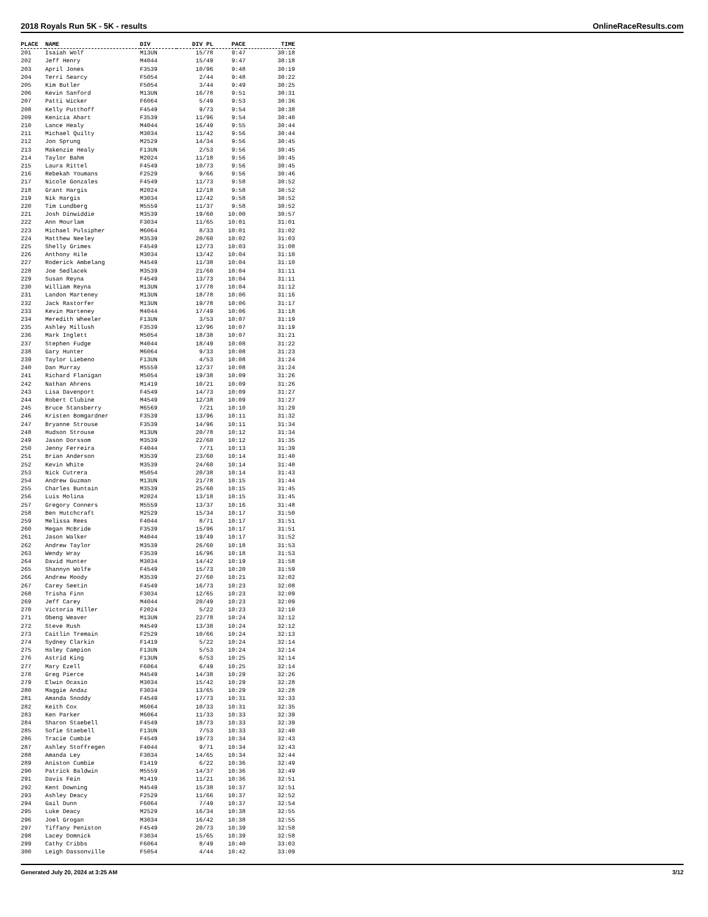2018 Royals Run 5K - 5K - results OnlineRaceResults.com
| PLACE | NAME | DIV | DIV PL | PACE | TIME |
| --- | --- | --- | --- | --- | --- |
| 201 | Isaiah Wolf | M13UN | 15/78 | 9:47 | 30:18 |
| 202 | Jeff Henry | M4044 | 15/49 | 9:47 | 30:18 |
| 203 | April Jones | F3539 | 10/96 | 9:48 | 30:19 |
| 204 | Terri Searcy | F5054 | 2/44 | 9:48 | 30:22 |
| 205 | Kim Butler | F5054 | 3/44 | 9:49 | 30:25 |
| 206 | Kevin Sanford | M13UN | 16/78 | 9:51 | 30:31 |
| 207 | Patti Wicker | F6064 | 5/49 | 9:53 | 30:36 |
| 208 | Kelly Putthoff | F4549 | 9/73 | 9:54 | 30:38 |
| 209 | Kenicia Ahart | F3539 | 11/96 | 9:54 | 30:40 |
| 210 | Lance Healy | M4044 | 16/49 | 9:55 | 30:44 |
| 211 | Michael Quilty | M3034 | 11/42 | 9:56 | 30:44 |
| 212 | Jon Sprung | M2529 | 14/34 | 9:56 | 30:45 |
| 213 | Makenzie Healy | F13UN | 2/53 | 9:56 | 30:45 |
| 214 | Taylor Bahm | M2024 | 11/18 | 9:56 | 30:45 |
| 215 | Laura Rittel | F4549 | 10/73 | 9:56 | 30:45 |
| 216 | Rebekah Youmans | F2529 | 9/66 | 9:56 | 30:46 |
| 217 | Nicole Gonzales | F4549 | 11/73 | 9:58 | 30:52 |
| 218 | Grant Hargis | M2024 | 12/18 | 9:58 | 30:52 |
| 219 | Nik Hargis | M3034 | 12/42 | 9:58 | 30:52 |
| 220 | Tim Lundberg | M5559 | 11/37 | 9:58 | 30:52 |
| 221 | Josh Dinwiddie | M3539 | 19/60 | 10:00 | 30:57 |
| 222 | Ann Mourlam | F3034 | 11/65 | 10:01 | 31:01 |
| 223 | Michael Pulsipher | M6064 | 8/33 | 10:01 | 31:02 |
| 224 | Matthew Neeley | M3539 | 20/60 | 10:02 | 31:03 |
| 225 | Shelly Grimes | F4549 | 12/73 | 10:03 | 31:08 |
| 226 | Anthony Hile | M3034 | 13/42 | 10:04 | 31:10 |
| 227 | Roderick Ambelang | M4549 | 11/38 | 10:04 | 31:10 |
| 228 | Joe Sedlacek | M3539 | 21/60 | 10:04 | 31:11 |
| 229 | Susan Reyna | F4549 | 13/73 | 10:04 | 31:11 |
| 230 | William Reyna | M13UN | 17/78 | 10:04 | 31:12 |
| 231 | Landon Marteney | M13UN | 18/78 | 10:06 | 31:16 |
| 232 | Jack Rastorfer | M13UN | 19/78 | 10:06 | 31:17 |
| 233 | Kevin Marteney | M4044 | 17/49 | 10:06 | 31:18 |
| 234 | Meredith Wheeler | F13UN | 3/53 | 10:07 | 31:19 |
| 235 | Ashley Millush | F3539 | 12/96 | 10:07 | 31:19 |
| 236 | Mark Inglett | M5054 | 18/38 | 10:07 | 31:21 |
| 237 | Stephen Fudge | M4044 | 18/49 | 10:08 | 31:22 |
| 238 | Gary Hunter | M6064 | 9/33 | 10:08 | 31:23 |
| 239 | Taylor Liebeno | F13UN | 4/53 | 10:08 | 31:24 |
| 240 | Dan Murray | M5559 | 12/37 | 10:08 | 31:24 |
| 241 | Richard Flanigan | M5054 | 19/38 | 10:09 | 31:26 |
| 242 | Nathan Ahrens | M1419 | 10/21 | 10:09 | 31:26 |
| 243 | Lisa Davenport | F4549 | 14/73 | 10:09 | 31:27 |
| 244 | Robert Clubine | M4549 | 12/38 | 10:09 | 31:27 |
| 245 | Bruce Stansberry | M6569 | 7/21 | 10:10 | 31:29 |
| 246 | Kristen Bomgardner | F3539 | 13/96 | 10:11 | 31:32 |
| 247 | Bryanne Strouse | F3539 | 14/96 | 10:11 | 31:34 |
| 248 | Hudson Strouse | M13UN | 20/78 | 10:12 | 31:34 |
| 249 | Jason Dorssom | M3539 | 22/60 | 10:12 | 31:35 |
| 250 | Jenny Ferreira | F4044 | 7/71 | 10:13 | 31:39 |
| 251 | Brian Anderson | M3539 | 23/60 | 10:14 | 31:40 |
| 252 | Kevin White | M3539 | 24/60 | 10:14 | 31:40 |
| 253 | Nick Cutrera | M5054 | 20/38 | 10:14 | 31:43 |
| 254 | Andrew Guzman | M13UN | 21/78 | 10:15 | 31:44 |
| 255 | Charles Buntain | M3539 | 25/60 | 10:15 | 31:45 |
| 256 | Luis Molina | M2024 | 13/18 | 10:15 | 31:45 |
| 257 | Gregory Conners | M5559 | 13/37 | 10:16 | 31:48 |
| 258 | Ben Hutchcraft | M2529 | 15/34 | 10:17 | 31:50 |
| 259 | Melissa Rees | F4044 | 8/71 | 10:17 | 31:51 |
| 260 | Megan McBride | F3539 | 15/96 | 10:17 | 31:51 |
| 261 | Jason Walker | M4044 | 19/49 | 10:17 | 31:52 |
| 262 | Andrew Taylor | M3539 | 26/60 | 10:18 | 31:53 |
| 263 | Wendy Wray | F3539 | 16/96 | 10:18 | 31:53 |
| 264 | David Hunter | M3034 | 14/42 | 10:19 | 31:58 |
| 265 | Shannyn Wolfe | F4549 | 15/73 | 10:20 | 31:59 |
| 266 | Andrew Moody | M3539 | 27/60 | 10:21 | 32:02 |
| 267 | Carey Seetin | F4549 | 16/73 | 10:23 | 32:08 |
| 268 | Trisha Finn | F3034 | 12/65 | 10:23 | 32:09 |
| 269 | Jeff Carey | M4044 | 20/49 | 10:23 | 32:09 |
| 270 | Victoria Miller | F2024 | 5/22 | 10:23 | 32:10 |
| 271 | Obeng Weaver | M13UN | 22/78 | 10:24 | 32:12 |
| 272 | Steve Rush | M4549 | 13/38 | 10:24 | 32:12 |
| 273 | Caitlin Tremain | F2529 | 10/66 | 10:24 | 32:13 |
| 274 | Sydney Clarkin | F1419 | 5/22 | 10:24 | 32:14 |
| 275 | Haley Campion | F13UN | 5/53 | 10:24 | 32:14 |
| 276 | Astrid King | F13UN | 6/53 | 10:25 | 32:14 |
| 277 | Mary Ezell | F6064 | 6/49 | 10:25 | 32:14 |
| 278 | Greg Pierce | M4549 | 14/38 | 10:29 | 32:26 |
| 279 | Elwin Ocasio | M3034 | 15/42 | 10:29 | 32:28 |
| 280 | Maggie Andaz | F3034 | 13/65 | 10:29 | 32:28 |
| 281 | Amanda Snoddy | F4549 | 17/73 | 10:31 | 32:33 |
| 282 | Keith Cox | M6064 | 10/33 | 10:31 | 32:35 |
| 283 | Ken Parker | M6064 | 11/33 | 10:33 | 32:39 |
| 284 | Sharon Staebell | F4549 | 18/73 | 10:33 | 32:39 |
| 285 | Sofie Staebell | F13UN | 7/53 | 10:33 | 32:40 |
| 286 | Tracie Cumbie | F4549 | 19/73 | 10:34 | 32:43 |
| 287 | Ashley Stoffregen | F4044 | 9/71 | 10:34 | 32:43 |
| 288 | Amanda Ley | F3034 | 14/65 | 10:34 | 32:44 |
| 289 | Aniston Cumbie | F1419 | 6/22 | 10:36 | 32:49 |
| 290 | Patrick Baldwin | M5559 | 14/37 | 10:36 | 32:49 |
| 291 | Davis Fein | M1419 | 11/21 | 10:36 | 32:51 |
| 292 | Kent Downing | M4549 | 15/38 | 10:37 | 32:51 |
| 293 | Ashley Deacy | F2529 | 11/66 | 10:37 | 32:52 |
| 294 | Gail Dunn | F6064 | 7/49 | 10:37 | 32:54 |
| 295 | Luke Deacy | M2529 | 16/34 | 10:38 | 32:55 |
| 296 | Joel Grogan | M3034 | 16/42 | 10:38 | 32:55 |
| 297 | Tiffany Peniston | F4549 | 20/73 | 10:39 | 32:58 |
| 298 | Lacey Domnick | F3034 | 15/65 | 10:39 | 32:58 |
| 299 | Cathy Cribbs | F6064 | 8/49 | 10:40 | 33:03 |
| 300 | Leigh Dassonville | F5054 | 4/44 | 10:42 | 33:09 |
Generated July 20, 2024 at 3:25 AM 3/12